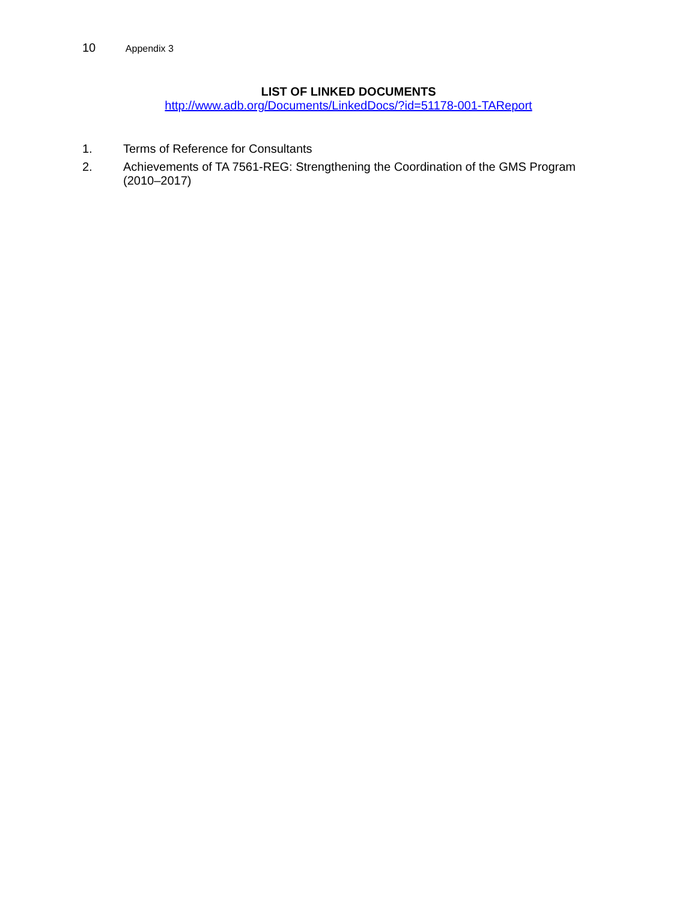10 Appendix 3
LIST OF LINKED DOCUMENTS
http://www.adb.org/Documents/LinkedDocs/?id=51178-001-TAReport
1. Terms of Reference for Consultants
2. Achievements of TA 7561-REG: Strengthening the Coordination of the GMS Program (2010–2017)